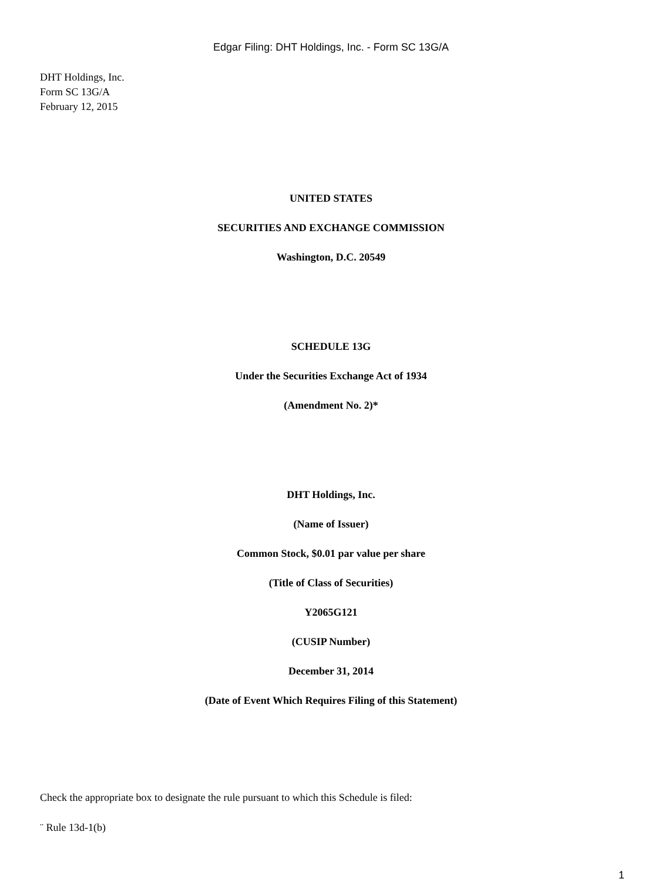Edgar Filing: DHT Holdings, Inc. - Form SC 13G/A
DHT Holdings, Inc.
Form SC 13G/A
February 12, 2015
UNITED STATES
SECURITIES AND EXCHANGE COMMISSION
Washington, D.C. 20549
SCHEDULE 13G
Under the Securities Exchange Act of 1934
(Amendment No. 2)*
DHT Holdings, Inc.
(Name of Issuer)
Common Stock, $0.01 par value per share
(Title of Class of Securities)
Y2065G121
(CUSIP Number)
December 31, 2014
(Date of Event Which Requires Filing of this Statement)
Check the appropriate box to designate the rule pursuant to which this Schedule is filed:
¨ Rule 13d-1(b)
1